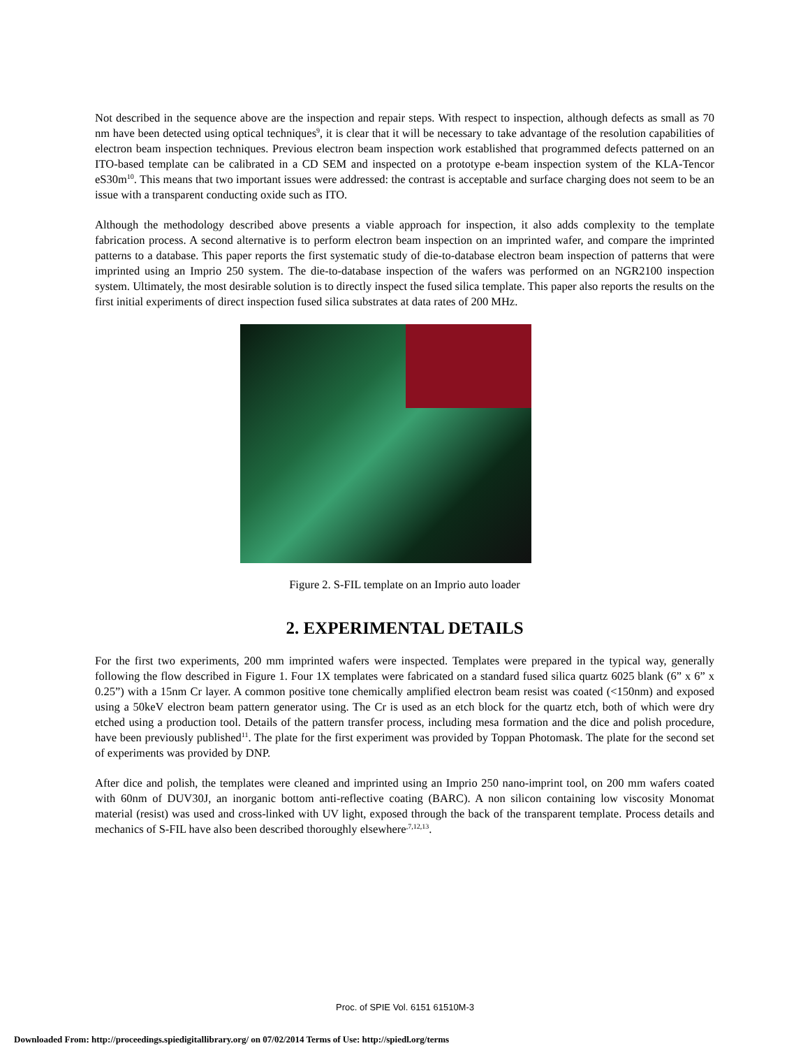Not described in the sequence above are the inspection and repair steps. With respect to inspection, although defects as small as 70 nm have been detected using optical techniques<sup>9</sup>, it is clear that it will be necessary to take advantage of the resolution capabilities of electron beam inspection techniques. Previous electron beam inspection work established that programmed defects patterned on an ITO-based template can be calibrated in a CD SEM and inspected on a prototype e-beam inspection system of the KLA-Tencor eS30m<sup>10</sup>. This means that two important issues were addressed: the contrast is acceptable and surface charging does not seem to be an issue with a transparent conducting oxide such as ITO.
Although the methodology described above presents a viable approach for inspection, it also adds complexity to the template fabrication process. A second alternative is to perform electron beam inspection on an imprinted wafer, and compare the imprinted patterns to a database. This paper reports the first systematic study of die-to-database electron beam inspection of patterns that were imprinted using an Imprio 250 system. The die-to-database inspection of the wafers was performed on an NGR2100 inspection system. Ultimately, the most desirable solution is to directly inspect the fused silica template. This paper also reports the results on the first initial experiments of direct inspection fused silica substrates at data rates of 200 MHz.
Figure 2. S-FIL template on an Imprio auto loader
2. EXPERIMENTAL DETAILS
For the first two experiments, 200 mm imprinted wafers were inspected. Templates were prepared in the typical way, generally following the flow described in Figure 1. Four 1X templates were fabricated on a standard fused silica quartz 6025 blank (6” x 6” x 0.25”) with a 15nm Cr layer. A common positive tone chemically amplified electron beam resist was coated (<150nm) and exposed using a 50keV electron beam pattern generator using. The Cr is used as an etch block for the quartz etch, both of which were dry etched using a production tool. Details of the pattern transfer process, including mesa formation and the dice and polish procedure, have been previously published<sup>11</sup>. The plate for the first experiment was provided by Toppan Photomask. The plate for the second set of experiments was provided by DNP.
After dice and polish, the templates were cleaned and imprinted using an Imprio 250 nano-imprint tool, on 200 mm wafers coated with 60nm of DUV30J, an inorganic bottom anti-reflective coating (BARC). A non silicon containing low viscosity Monomat material (resist) was used and cross-linked with UV light, exposed through the back of the transparent template. Process details and mechanics of S-FIL have also been described thoroughly elsewhere<sup>,7,12,13</sup>.
Proc. of SPIE Vol. 6151 61510M-3
Downloaded From: http://proceedings.spiedigitallibrary.org/ on 07/02/2014 Terms of Use: http://spiedl.org/terms